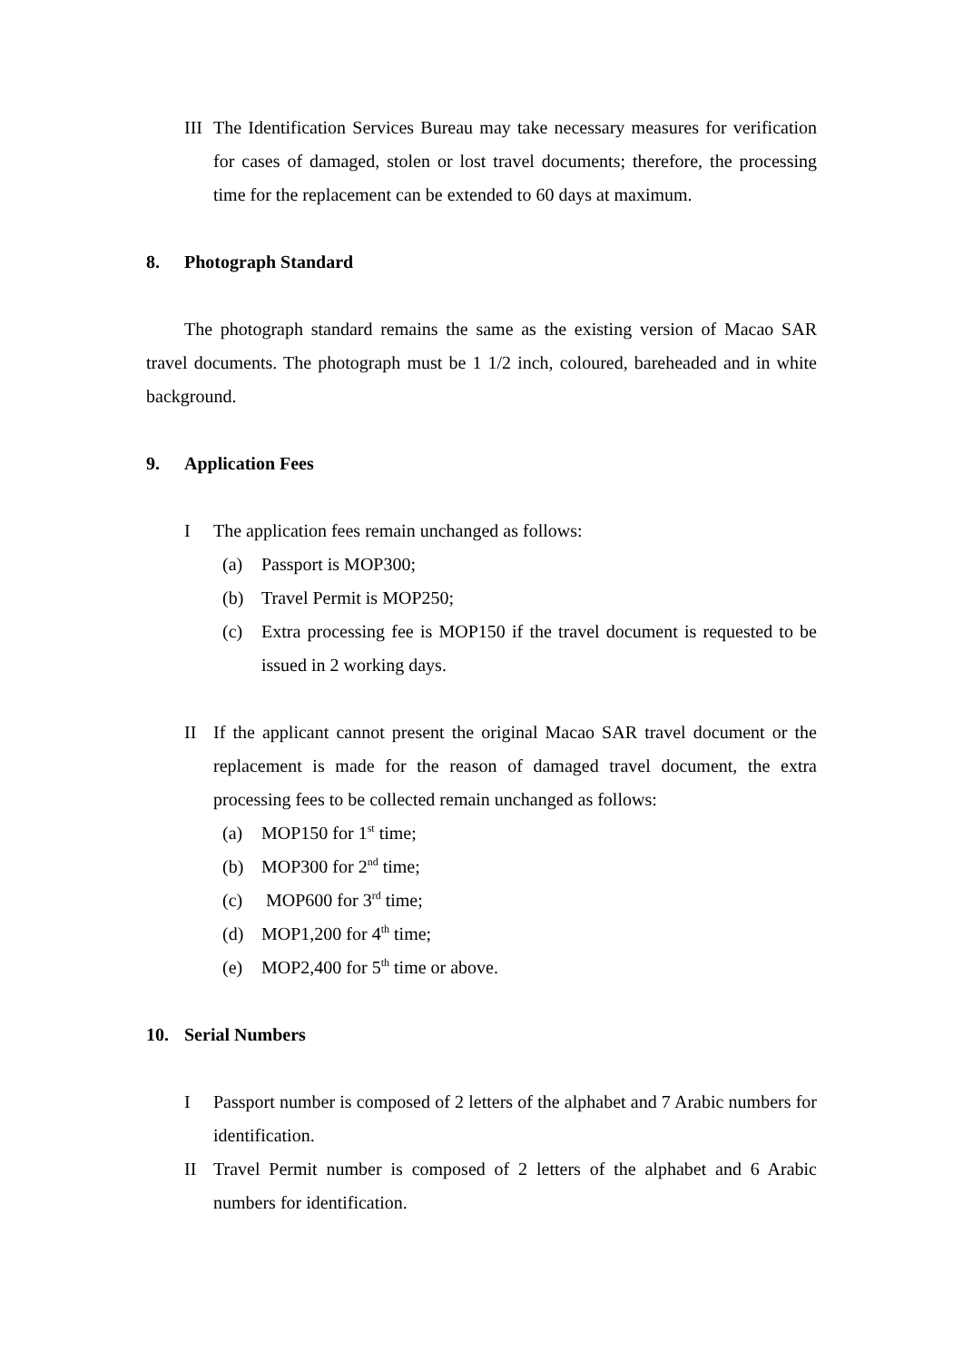III The Identification Services Bureau may take necessary measures for verification for cases of damaged, stolen or lost travel documents; therefore, the processing time for the replacement can be extended to 60 days at maximum.
8. Photograph Standard
The photograph standard remains the same as the existing version of Macao SAR travel documents. The photograph must be 1 1/2 inch, coloured, bareheaded and in white background.
9. Application Fees
I The application fees remain unchanged as follows:
(a) Passport is MOP300;
(b) Travel Permit is MOP250;
(c) Extra processing fee is MOP150 if the travel document is requested to be issued in 2 working days.
II If the applicant cannot present the original Macao SAR travel document or the replacement is made for the reason of damaged travel document, the extra processing fees to be collected remain unchanged as follows:
(a) MOP150 for 1<sup>st</sup> time;
(b) MOP300 for 2<sup>nd</sup> time;
(c) MOP600 for 3<sup>rd</sup> time;
(d) MOP1,200 for 4<sup>th</sup> time;
(e) MOP2,400 for 5<sup>th</sup> time or above.
10. Serial Numbers
I Passport number is composed of 2 letters of the alphabet and 7 Arabic numbers for identification.
II Travel Permit number is composed of 2 letters of the alphabet and 6 Arabic numbers for identification.